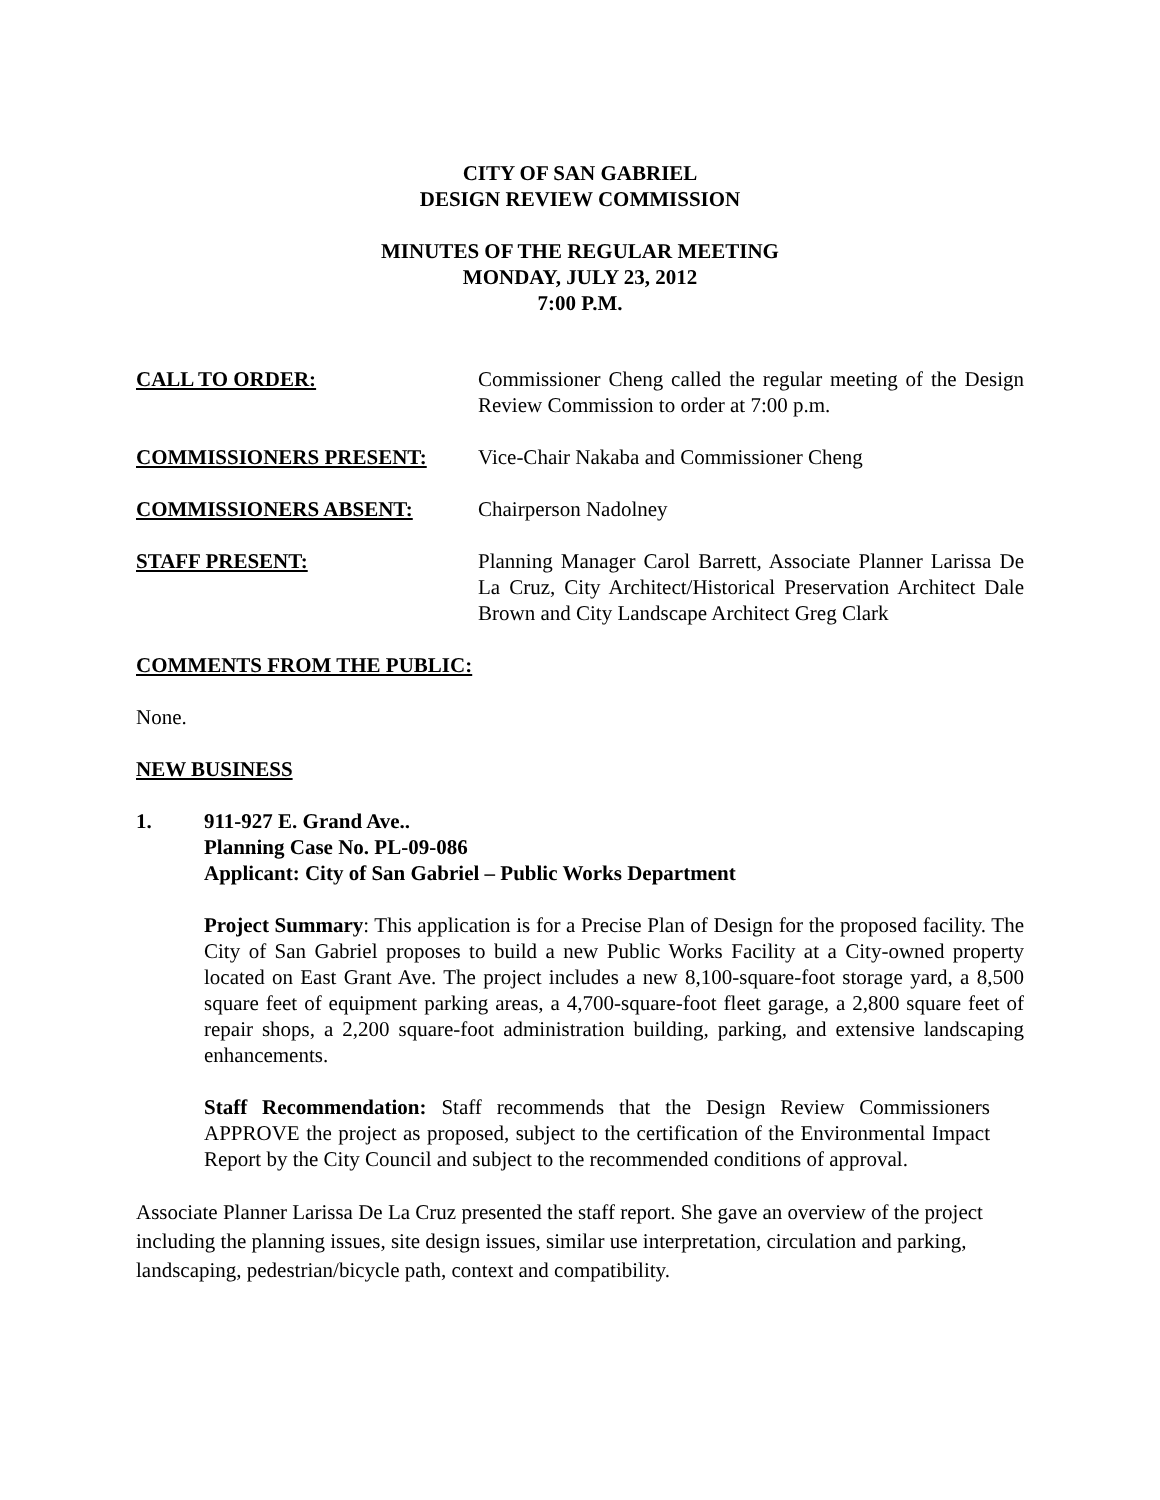CITY OF SAN GABRIEL
DESIGN REVIEW COMMISSION
MINUTES OF THE REGULAR MEETING
MONDAY, JULY 23, 2012
7:00 P.M.
CALL TO ORDER: Commissioner Cheng called the regular meeting of the Design Review Commission to order at 7:00 p.m.
COMMISSIONERS PRESENT: Vice-Chair Nakaba and Commissioner Cheng
COMMISSIONERS ABSENT: Chairperson Nadolney
STAFF PRESENT: Planning Manager Carol Barrett, Associate Planner Larissa De La Cruz, City Architect/Historical Preservation Architect Dale Brown and City Landscape Architect Greg Clark
COMMENTS FROM THE PUBLIC:
None.
NEW BUSINESS
1. 911-927 E. Grand Ave..
Planning Case No. PL-09-086
Applicant: City of San Gabriel – Public Works Department
Project Summary: This application is for a Precise Plan of Design for the proposed facility. The City of San Gabriel proposes to build a new Public Works Facility at a City-owned property located on East Grant Ave. The project includes a new 8,100-square-foot storage yard, a 8,500 square feet of equipment parking areas, a 4,700-square-foot fleet garage, a 2,800 square feet of repair shops, a 2,200 square-foot administration building, parking, and extensive landscaping enhancements.
Staff Recommendation: Staff recommends that the Design Review Commissioners APPROVE the project as proposed, subject to the certification of the Environmental Impact Report by the City Council and subject to the recommended conditions of approval.
Associate Planner Larissa De La Cruz presented the staff report. She gave an overview of the project including the planning issues, site design issues, similar use interpretation, circulation and parking, landscaping, pedestrian/bicycle path, context and compatibility.